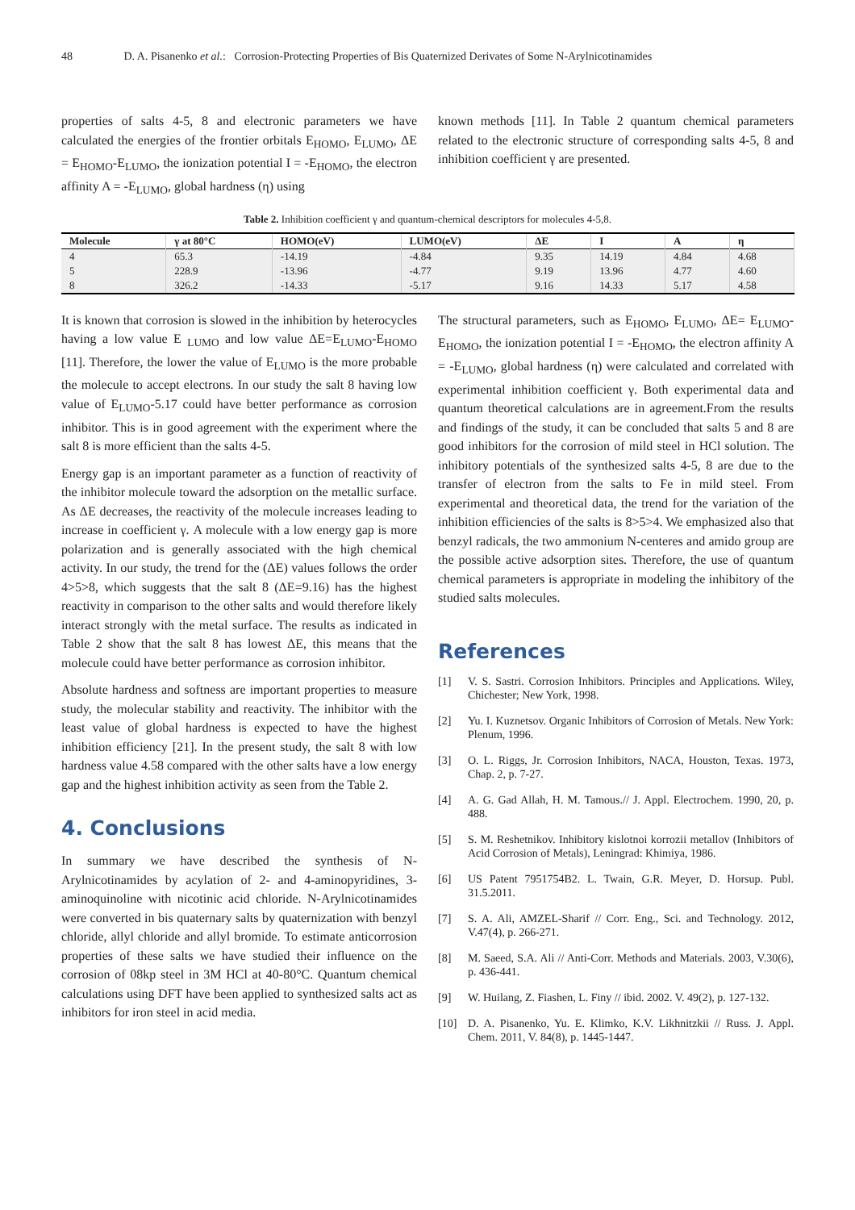48 D. A. Pisanenko et al.: Corrosion-Protecting Properties of Bis Quaternized Derivates of Some N-Arylnicotinamides
properties of salts 4-5, 8 and electronic parameters we have calculated the energies of the frontier orbitals E<sub>HOMO</sub>, E<sub>LUMO</sub>, ΔE = E<sub>HOMO</sub>-E<sub>LUMO</sub>, the ionization potential I = -E<sub>HOMO</sub>, the electron affinity A = -E<sub>LUMO</sub>, global hardness (η) using
known methods [11]. In Table 2 quantum chemical parameters related to the electronic structure of corresponding salts 4-5, 8 and inhibition coefficient γ are presented.
Table 2. Inhibition coefficient γ and quantum-chemical descriptors for molecules 4-5,8.
| Molecule | γ at 80°C | HOMO(eV) | LUMO(eV) | ΔE | I | A | η |
| --- | --- | --- | --- | --- | --- | --- | --- |
| 4 | 65.3 | -14.19 | -4.84 | 9.35 | 14.19 | 4.84 | 4.68 |
| 5 | 228.9 | -13.96 | -4.77 | 9.19 | 13.96 | 4.77 | 4.60 |
| 8 | 326.2 | -14.33 | -5.17 | 9.16 | 14.33 | 5.17 | 4.58 |
It is known that corrosion is slowed in the inhibition by heterocycles having a low value E <sub>LUMO</sub> and low value ΔE=E<sub>LUMO</sub>-E<sub>HOMO</sub> [11]. Therefore, the lower the value of E<sub>LUMO</sub> is the more probable the molecule to accept electrons. In our study the salt 8 having low value of E<sub>LUMO</sub>-5.17 could have better performance as corrosion inhibitor. This is in good agreement with the experiment where the salt 8 is more efficient than the salts 4-5.
Energy gap is an important parameter as a function of reactivity of the inhibitor molecule toward the adsorption on the metallic surface. As ΔE decreases, the reactivity of the molecule increases leading to increase in coefficient γ. A molecule with a low energy gap is more polarization and is generally associated with the high chemical activity. In our study, the trend for the (ΔE) values follows the order 4>5>8, which suggests that the salt 8 (ΔE=9.16) has the highest reactivity in comparison to the other salts and would therefore likely interact strongly with the metal surface. The results as indicated in Table 2 show that the salt 8 has lowest ΔE, this means that the molecule could have better performance as corrosion inhibitor.
Absolute hardness and softness are important properties to measure study, the molecular stability and reactivity. The inhibitor with the least value of global hardness is expected to have the highest inhibition efficiency [21]. In the present study, the salt 8 with low hardness value 4.58 compared with the other salts have a low energy gap and the highest inhibition activity as seen from the Table 2.
4. Conclusions
In summary we have described the synthesis of N-Arylnicotinamides by acylation of 2- and 4-aminopyridines, 3-aminoquinoline with nicotinic acid chloride. N-Arylnicotinamides were converted in bis quaternary salts by quaternization with benzyl chloride, allyl chloride and allyl bromide. To estimate anticorrosion properties of these salts we have studied their influence on the corrosion of 08kp steel in 3M HCl at 40-80°C. Quantum chemical calculations using DFT have been applied to synthesized salts act as inhibitors for iron steel in acid media.
The structural parameters, such as E<sub>HOMO</sub>, E<sub>LUMO</sub>, ΔE= E<sub>LUMO</sub>-E<sub>HOMO</sub>, the ionization potential I = -E<sub>HOMO</sub>, the electron affinity A = -E<sub>LUMO</sub>, global hardness (η) were calculated and correlated with experimental inhibition coefficient γ. Both experimental data and quantum theoretical calculations are in agreement.From the results and findings of the study, it can be concluded that salts 5 and 8 are good inhibitors for the corrosion of mild steel in HCl solution. The inhibitory potentials of the synthesized salts 4-5, 8 are due to the transfer of electron from the salts to Fe in mild steel. From experimental and theoretical data, the trend for the variation of the inhibition efficiencies of the salts is 8>5>4. We emphasized also that benzyl radicals, the two ammonium N-centeres and amido group are the possible active adsorption sites. Therefore, the use of quantum chemical parameters is appropriate in modeling the inhibitory of the studied salts molecules.
References
[1] V. S. Sastri. Corrosion Inhibitors. Principles and Applications. Wiley, Chichester; New York, 1998.
[2] Yu. I. Kuznetsov. Organic Inhibitors of Corrosion of Metals. New York: Plenum, 1996.
[3] O. L. Riggs, Jr. Corrosion Inhibitors, NACA, Houston, Texas. 1973, Chap. 2, p. 7-27.
[4] A. G. Gad Allah, H. M. Tamous.// J. Appl. Electrochem. 1990, 20, p. 488.
[5] S. M. Reshetnikov. Inhibitory kislotnoi korrozii metallov (Inhibitors of Acid Corrosion of Metals), Leningrad: Khimiya, 1986.
[6] US Patent 7951754B2. L. Twain, G.R. Meyer, D. Horsup. Publ. 31.5.2011.
[7] S. A. Ali, AMZEL-Sharif // Corr. Eng., Sci. and Technology. 2012, V.47(4), p. 266-271.
[8] M. Saeed, S.A. Ali // Anti-Corr. Methods and Materials. 2003, V.30(6), p. 436-441.
[9] W. Huilang, Z. Fiashen, L. Finy // ibid. 2002. V. 49(2), p. 127-132.
[10] D. A. Pisanenko, Yu. E. Klimko, K.V. Likhnitzkii // Russ. J. Appl. Chem. 2011, V. 84(8), p. 1445-1447.